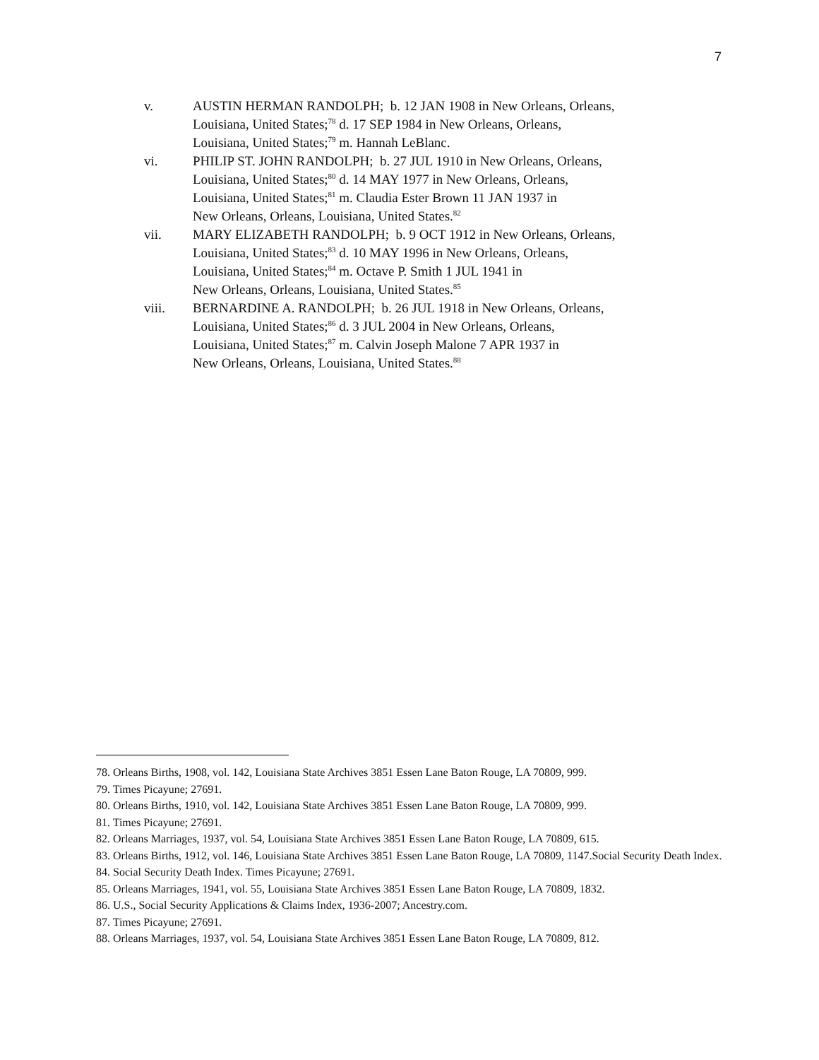7
v. AUSTIN HERMAN RANDOLPH; b. 12 JAN 1908 in New Orleans, Orleans,
Louisiana, United States;<sup>78</sup> d. 17 SEP 1984 in New Orleans, Orleans,
Louisiana, United States;<sup>79</sup> m. Hannah LeBlanc.
vi. PHILIP ST. JOHN RANDOLPH; b. 27 JUL 1910 in New Orleans, Orleans,
Louisiana, United States;<sup>80</sup> d. 14 MAY 1977 in New Orleans, Orleans,
Louisiana, United States;<sup>81</sup> m. Claudia Ester Brown 11 JAN 1937 in
New Orleans, Orleans, Louisiana, United States.<sup>82</sup>
vii. MARY ELIZABETH RANDOLPH; b. 9 OCT 1912 in New Orleans, Orleans,
Louisiana, United States;<sup>83</sup> d. 10 MAY 1996 in New Orleans, Orleans,
Louisiana, United States;<sup>84</sup> m. Octave P. Smith 1 JUL 1941 in
New Orleans, Orleans, Louisiana, United States.<sup>85</sup>
viii. BERNARDINE A. RANDOLPH; b. 26 JUL 1918 in New Orleans, Orleans,
Louisiana, United States;<sup>86</sup> d. 3 JUL 2004 in New Orleans, Orleans,
Louisiana, United States;<sup>87</sup> m. Calvin Joseph Malone 7 APR 1937 in
New Orleans, Orleans, Louisiana, United States.<sup>88</sup>
78. Orleans Births, 1908, vol. 142, Louisiana State Archives 3851 Essen Lane Baton Rouge, LA 70809, 999.
79. Times Picayune; 27691.
80. Orleans Births, 1910, vol. 142, Louisiana State Archives 3851 Essen Lane Baton Rouge, LA 70809, 999.
81. Times Picayune; 27691.
82. Orleans Marriages, 1937, vol. 54, Louisiana State Archives 3851 Essen Lane Baton Rouge, LA 70809, 615.
83. Orleans Births, 1912, vol. 146, Louisiana State Archives 3851 Essen Lane Baton Rouge, LA 70809, 1147.Social Security Death Index.
84. Social Security Death Index. Times Picayune; 27691.
85. Orleans Marriages, 1941, vol. 55, Louisiana State Archives 3851 Essen Lane Baton Rouge, LA 70809, 1832.
86. U.S., Social Security Applications & Claims Index, 1936-2007; Ancestry.com.
87. Times Picayune; 27691.
88. Orleans Marriages, 1937, vol. 54, Louisiana State Archives 3851 Essen Lane Baton Rouge, LA 70809, 812.